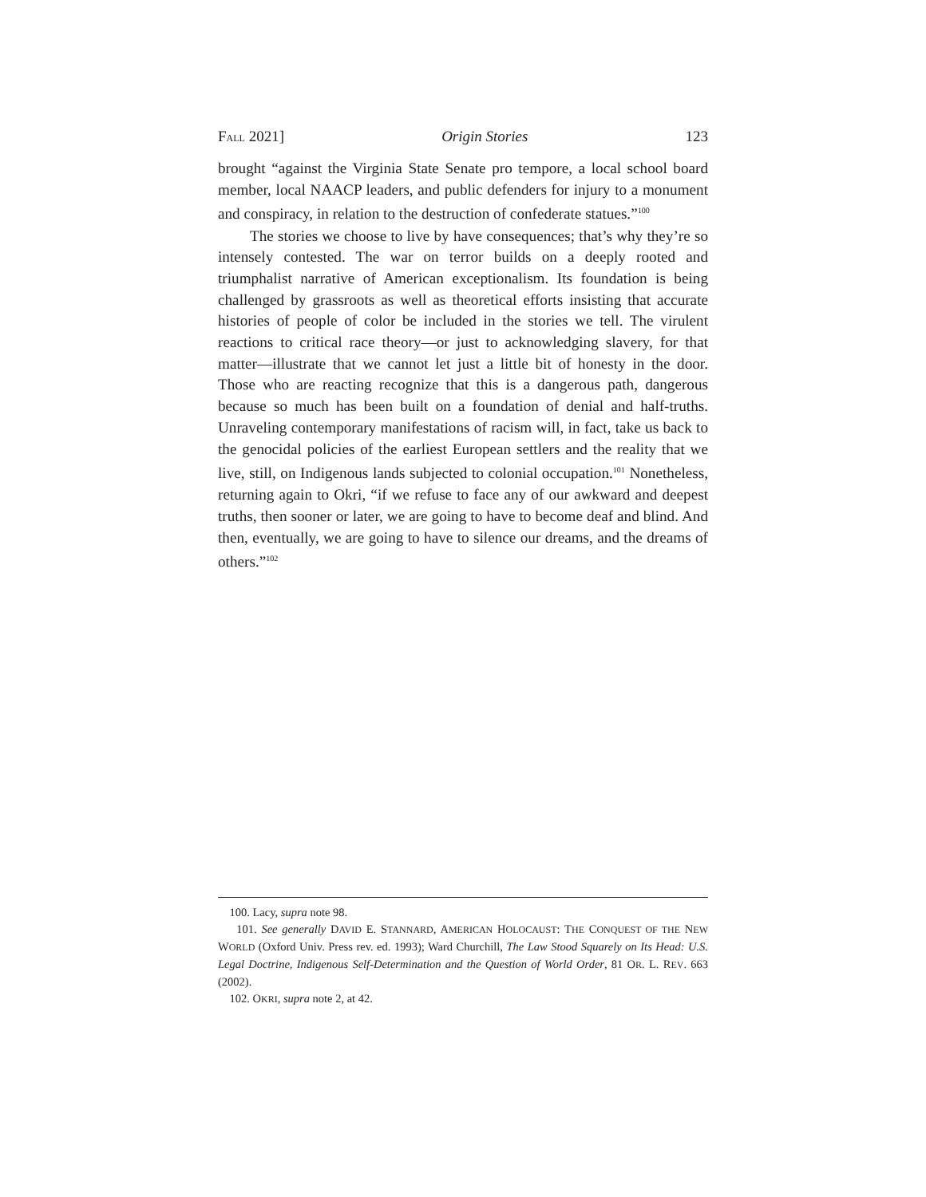FALL 2021] Origin Stories 123
brought “against the Virginia State Senate pro tempore, a local school board member, local NAACP leaders, and public defenders for injury to a monument and conspiracy, in relation to the destruction of confederate statues.”<sup>100</sup>
The stories we choose to live by have consequences; that’s why they’re so intensely contested. The war on terror builds on a deeply rooted and triumphalist narrative of American exceptionalism. Its foundation is being challenged by grassroots as well as theoretical efforts insisting that accurate histories of people of color be included in the stories we tell. The virulent reactions to critical race theory—or just to acknowledging slavery, for that matter—illustrate that we cannot let just a little bit of honesty in the door. Those who are reacting recognize that this is a dangerous path, dangerous because so much has been built on a foundation of denial and half-truths. Unraveling contemporary manifestations of racism will, in fact, take us back to the genocidal policies of the earliest European settlers and the reality that we live, still, on Indigenous lands subjected to colonial occupation.<sup>101</sup> Nonetheless, returning again to Okri, “if we refuse to face any of our awkward and deepest truths, then sooner or later, we are going to have to become deaf and blind. And then, eventually, we are going to have to silence our dreams, and the dreams of others.”<sup>102</sup>
100. Lacy, supra note 98.
101. See generally DAVID E. STANNARD, AMERICAN HOLOCAUST: THE CONQUEST OF THE NEW WORLD (Oxford Univ. Press rev. ed. 1993); Ward Churchill, The Law Stood Squarely on Its Head: U.S. Legal Doctrine, Indigenous Self-Determination and the Question of World Order, 81 OR. L. REV. 663 (2002).
102. OKRI, supra note 2, at 42.